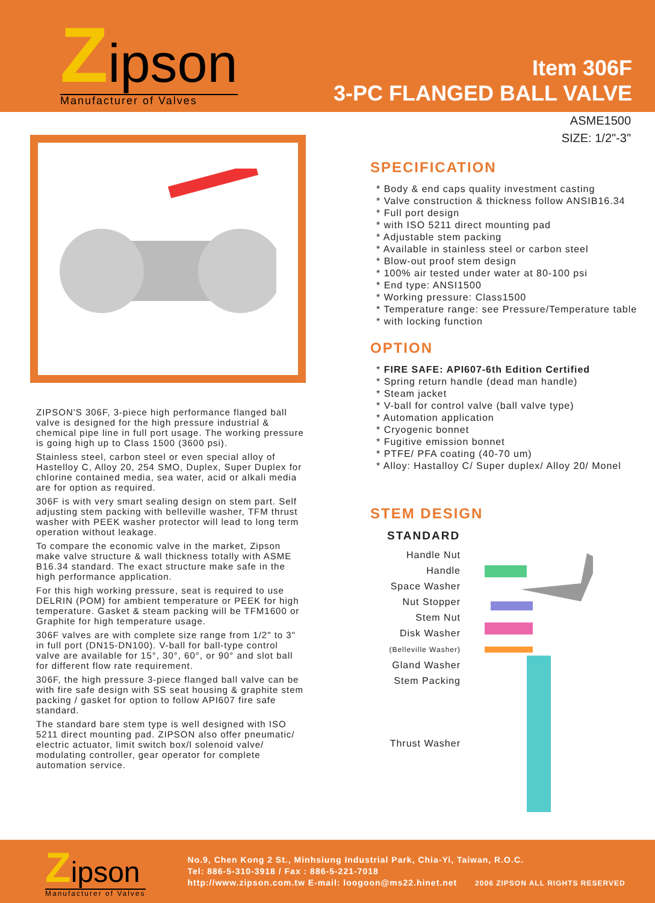Zipson
Manufacturer of Valves
Item 306F
3-PC FLANGED BALL VALVE
ASME1500
SIZE: 1/2"-3"
ZIPSON'S 306F, 3-piece high performance flanged ball valve is designed for the high pressure industrial & chemical pipe line in full port usage. The working pressure is going high up to Class 1500 (3600 psi).
Stainless steel, carbon steel or even special alloy of Hastelloy C, Alloy 20, 254 SMO, Duplex, Super Duplex for chlorine contained media, sea water, acid or alkali media are for option as required.
306F is with very smart sealing design on stem part. Self adjusting stem packing with belleville washer, TFM thrust washer with PEEK washer protector will lead to long term operation without leakage.
To compare the economic valve in the market, Zipson make valve structure & wall thickness totally with ASME B16.34 standard. The exact structure make safe in the high performance application.
For this high working pressure, seat is required to use DELRIN (POM) for ambient temperature or PEEK for high temperature. Gasket & steam packing will be TFM1600 or Graphite for high temperature usage.
306F valves are with complete size range from 1/2" to 3" in full port (DN15-DN100). V-ball for ball-type control valve are available for 15°, 30°, 60°, or 90° and slot ball for different flow rate requirement.
306F, the high pressure 3-piece flanged ball valve can be with fire safe design with SS seat housing & graphite stem packing / gasket for option to follow API607 fire safe standard.
The standard bare stem type is well designed with ISO 5211 direct mounting pad. ZIPSON also offer pneumatic/ electric actuator, limit switch box/l solenoid valve/ modulating controller, gear operator for complete automation service.
SPECIFICATION
* Body & end caps quality investment casting
* Valve construction & thickness follow ANSIB16.34
* Full port design
* with ISO 5211 direct mounting pad
* Adjustable stem packing
* Available in stainless steel or carbon steel
* Blow-out proof stem design
* 100% air tested under water at 80-100 psi
* End type: ANSI1500
* Working pressure: Class1500
* Temperature range: see Pressure/Temperature table
* with locking function
OPTION
* FIRE SAFE: API607-6th Edition Certified
* Spring return handle (dead man handle)
* Steam jacket
* V-ball for control valve (ball valve type)
* Automation application
* Cryogenic bonnet
* Fugitive emission bonnet
* PTFE/ PFA coating (40-70 um)
* Alloy: Hastalloy C/ Super duplex/ Alloy 20/ Monel
STEM DESIGN
STANDARD
Handle Nut
Handle
Space Washer
Nut Stopper
Stem Nut
Disk Washer
(Belleville Washer)
Gland Washer
Stem Packing
Thrust Washer
Zipson
Manufacturer of Valves
No.9, Chen Kong 2 St., Minhsiung Industrial Park, Chia-Yi, Taiwan, R.O.C.
Tel: 886-5-310-3918 / Fax : 886-5-221-7018
http://www.zipson.com.tw E-mail: loogoon@ms22.hinet.net 2006 ZIPSON ALL RIGHTS RESERVED